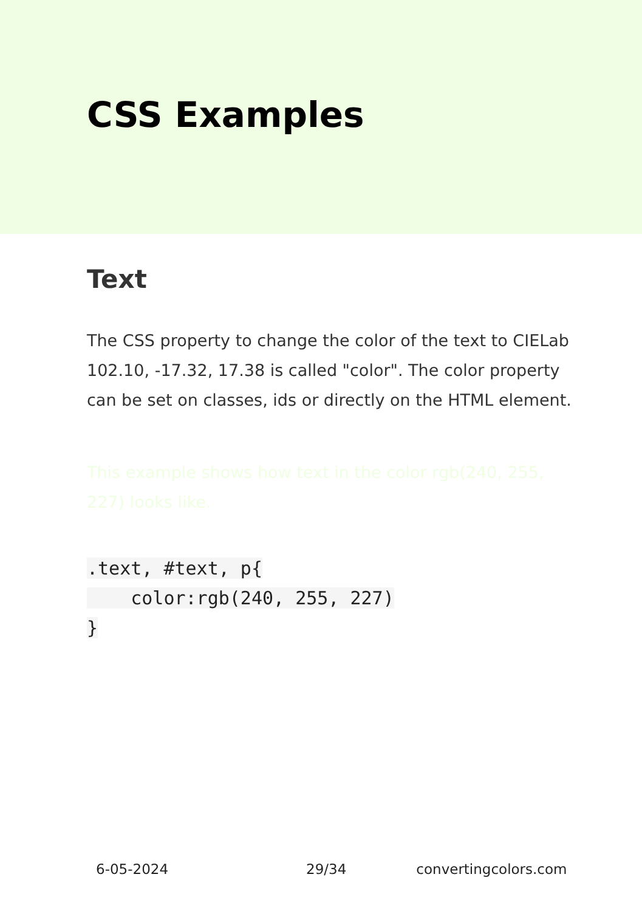CSS Examples
Text
The CSS property to change the color of the text to CIELab 102.10, -17.32, 17.38 is called "color". The color property can be set on classes, ids or directly on the HTML element.
This example shows how text in the color rgb(240, 255, 227) looks like.
.text, #text, p{
    color:rgb(240, 255, 227)
}
6-05-2024 29/34 convertingcolors.com